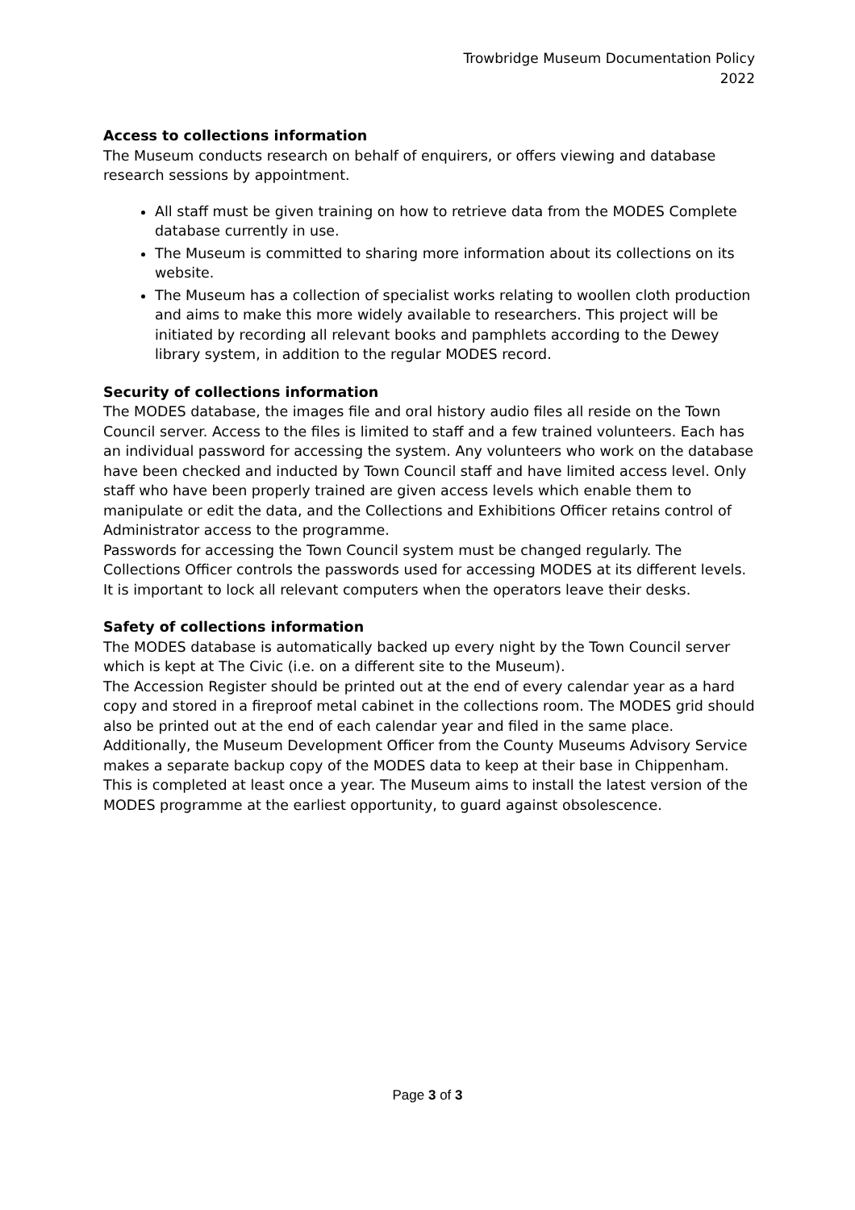Trowbridge Museum Documentation Policy
2022
Access to collections information
The Museum conducts research on behalf of enquirers, or offers viewing and database research sessions by appointment.
All staff must be given training on how to retrieve data from the MODES Complete database currently in use.
The Museum is committed to sharing more information about its collections on its website.
The Museum has a collection of specialist works relating to woollen cloth production and aims to make this more widely available to researchers. This project will be initiated by recording all relevant books and pamphlets according to the Dewey library system, in addition to the regular MODES record.
Security of collections information
The MODES database, the images file and oral history audio files all reside on the Town Council server. Access to the files is limited to staff and a few trained volunteers. Each has an individual password for accessing the system. Any volunteers who work on the database have been checked and inducted by Town Council staff and have limited access level. Only staff who have been properly trained are given access levels which enable them to manipulate or edit the data, and the Collections and Exhibitions Officer retains control of Administrator access to the programme.
Passwords for accessing the Town Council system must be changed regularly. The Collections Officer controls the passwords used for accessing MODES at its different levels. It is important to lock all relevant computers when the operators leave their desks.
Safety of collections information
The MODES database is automatically backed up every night by the Town Council server which is kept at The Civic (i.e. on a different site to the Museum).
The Accession Register should be printed out at the end of every calendar year as a hard copy and stored in a fireproof metal cabinet in the collections room. The MODES grid should also be printed out at the end of each calendar year and filed in the same place. Additionally, the Museum Development Officer from the County Museums Advisory Service makes a separate backup copy of the MODES data to keep at their base in Chippenham. This is completed at least once a year. The Museum aims to install the latest version of the MODES programme at the earliest opportunity, to guard against obsolescence.
Page 3 of 3